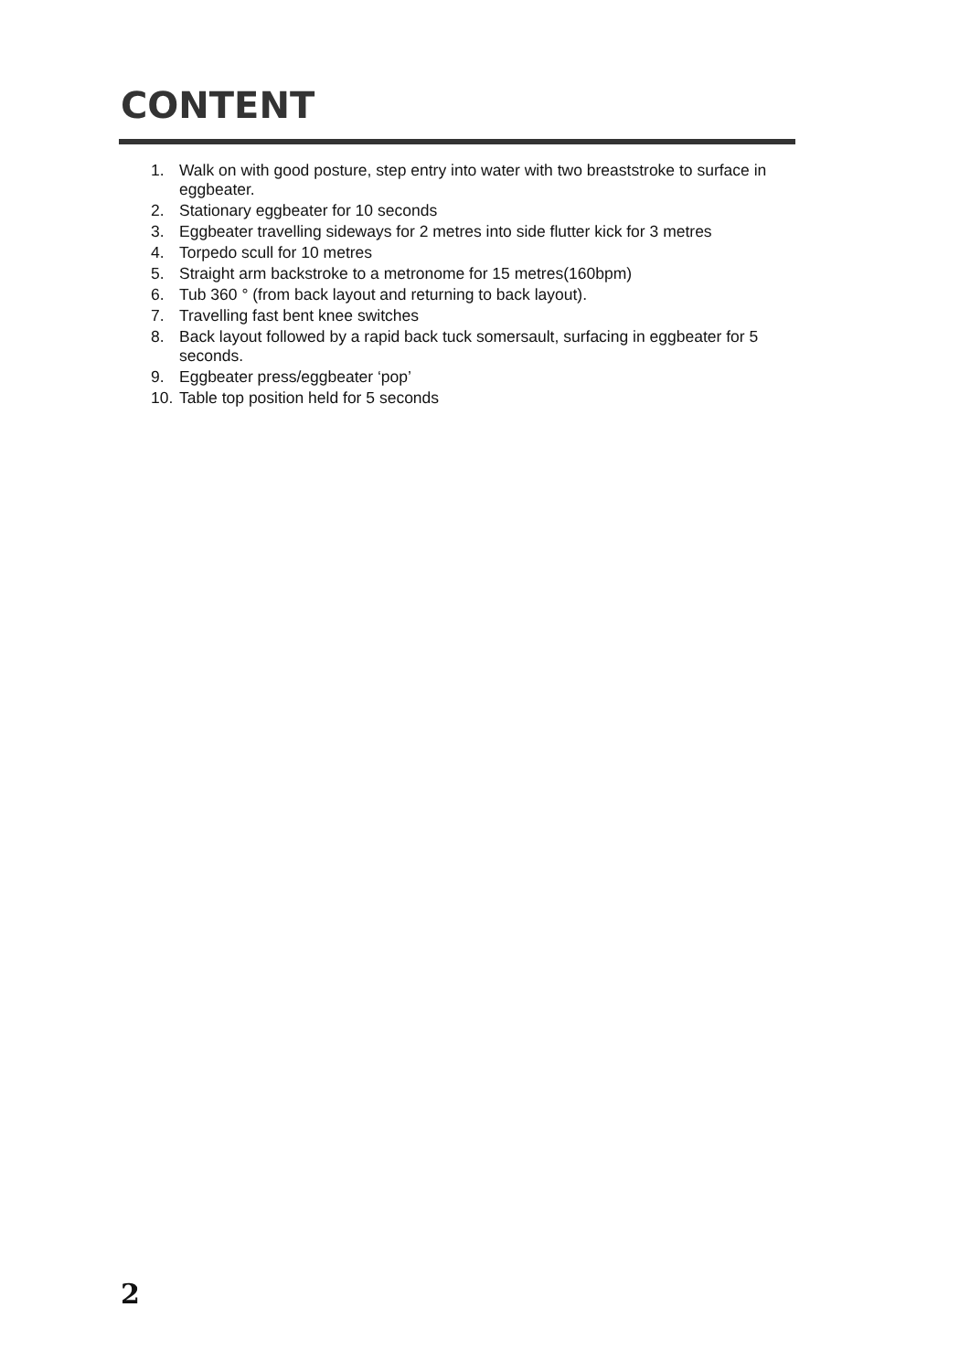CONTENT
1. Walk on with good posture, step entry into water with two breaststroke to surface in eggbeater.
2. Stationary eggbeater for 10 seconds
3. Eggbeater travelling sideways for 2 metres into side flutter kick for 3 metres
4. Torpedo scull for 10 metres
5. Straight arm backstroke to a metronome for 15 metres(160bpm)
6. Tub 360 ° (from back layout and returning to back layout).
7. Travelling fast bent knee switches
8. Back layout followed by a rapid back tuck somersault, surfacing in eggbeater for 5 seconds.
9. Eggbeater press/eggbeater ‘pop’
10. Table top position held for 5 seconds
2